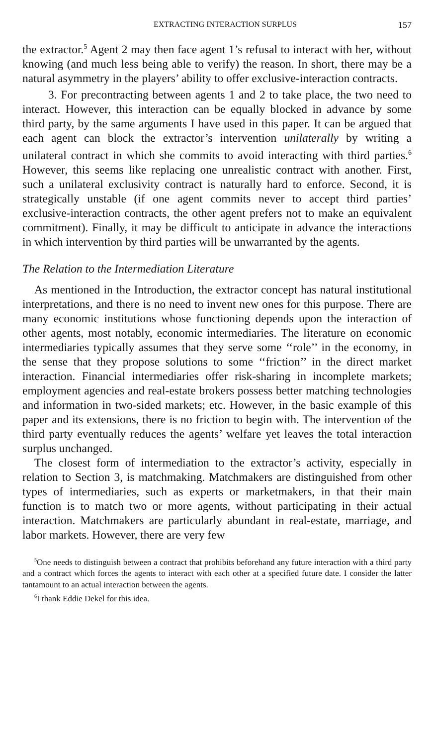EXTRACTING INTERACTION SURPLUS 157
the extractor.<sup>5</sup> Agent 2 may then face agent 1’s refusal to interact with her, without knowing (and much less being able to verify) the reason. In short, there may be a natural asymmetry in the players’ ability to offer exclusive-interaction contracts.
3. For precontracting between agents 1 and 2 to take place, the two need to interact. However, this interaction can be equally blocked in advance by some third party, by the same arguments I have used in this paper. It can be argued that each agent can block the extractor’s intervention unilaterally by writing a unilateral contract in which she commits to avoid interacting with third parties.<sup>6</sup> However, this seems like replacing one unrealistic contract with another. First, such a unilateral exclusivity contract is naturally hard to enforce. Second, it is strategically unstable (if one agent commits never to accept third parties’ exclusive-interaction contracts, the other agent prefers not to make an equivalent commitment). Finally, it may be difficult to anticipate in advance the interactions in which intervention by third parties will be unwarranted by the agents.
The Relation to the Intermediation Literature
As mentioned in the Introduction, the extractor concept has natural institutional interpretations, and there is no need to invent new ones for this purpose. There are many economic institutions whose functioning depends upon the interaction of other agents, most notably, economic intermediaries. The literature on economic intermediaries typically assumes that they serve some ‘‘role’’ in the economy, in the sense that they propose solutions to some ‘‘friction’’ in the direct market interaction. Financial intermediaries offer risk-sharing in incomplete markets; employment agencies and real-estate brokers possess better matching technologies and information in two-sided markets; etc. However, in the basic example of this paper and its extensions, there is no friction to begin with. The intervention of the third party eventually reduces the agents’ welfare yet leaves the total interaction surplus unchanged.
The closest form of intermediation to the extractor’s activity, especially in relation to Section 3, is matchmaking. Matchmakers are distinguished from other types of intermediaries, such as experts or marketmakers, in that their main function is to match two or more agents, without participating in their actual interaction. Matchmakers are particularly abundant in real-estate, marriage, and labor markets. However, there are very few
<sup>5</sup> One needs to distinguish between a contract that prohibits beforehand any future interaction with a third party and a contract which forces the agents to interact with each other at a specified future date. I consider the latter tantamount to an actual interaction between the agents.
<sup>6</sup> I thank Eddie Dekel for this idea.